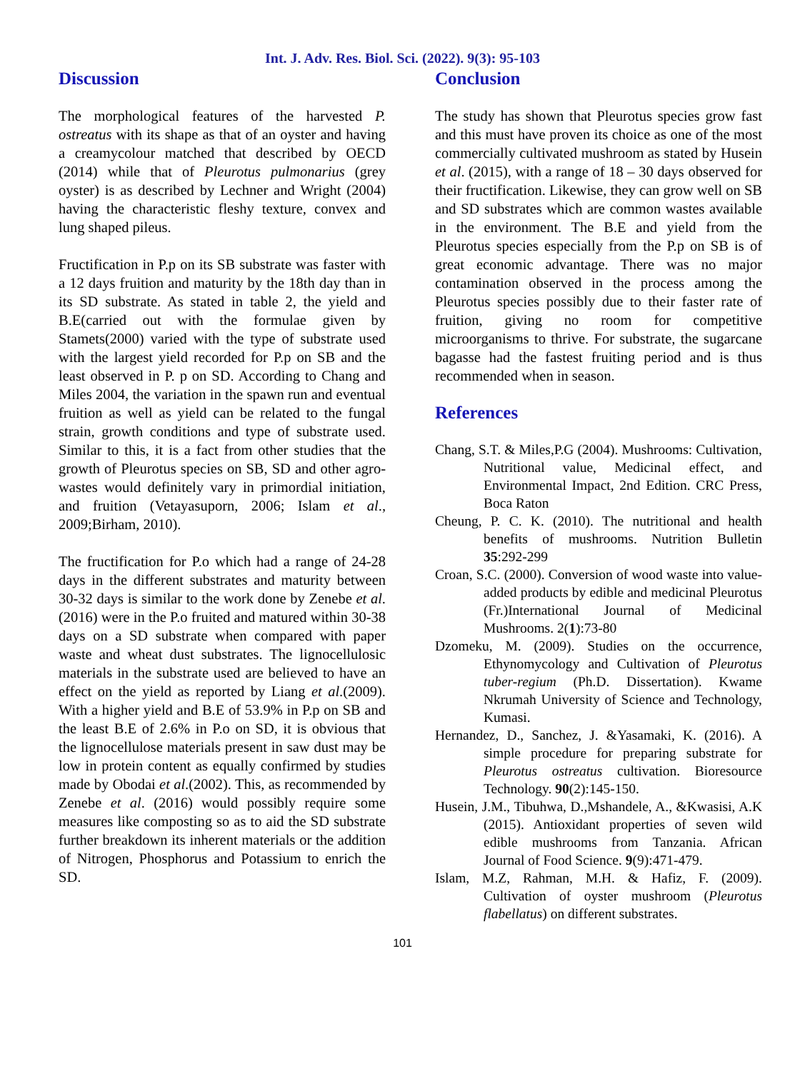Int. J. Adv. Res. Biol. Sci. (2022). 9(3): 95-103
Discussion
The morphological features of the harvested P. ostreatus with its shape as that of an oyster and having a creamycolour matched that described by OECD (2014) while that of Pleurotus pulmonarius (grey oyster) is as described by Lechner and Wright (2004) having the characteristic fleshy texture, convex and lung shaped pileus.
Fructification in P.p on its SB substrate was faster with a 12 days fruition and maturity by the 18th day than in its SD substrate. As stated in table 2, the yield and B.E(carried out with the formulae given by Stamets(2000) varied with the type of substrate used with the largest yield recorded for P.p on SB and the least observed in P. p on SD. According to Chang and Miles 2004, the variation in the spawn run and eventual fruition as well as yield can be related to the fungal strain, growth conditions and type of substrate used. Similar to this, it is a fact from other studies that the growth of Pleurotus species on SB, SD and other agro-wastes would definitely vary in primordial initiation, and fruition (Vetayasuporn, 2006; Islam et al., 2009;Birham, 2010).
The fructification for P.o which had a range of 24-28 days in the different substrates and maturity between 30-32 days is similar to the work done by Zenebe et al.(2016) were in the P.o fruited and matured within 30-38 days on a SD substrate when compared with paper waste and wheat dust substrates. The lignocellulosic materials in the substrate used are believed to have an effect on the yield as reported by Liang et al.(2009). With a higher yield and B.E of 53.9% in P.p on SB and the least B.E of 2.6% in P.o on SD, it is obvious that the lignocellulose materials present in saw dust may be low in protein content as equally confirmed by studies made by Obodai et al.(2002). This, as recommended by Zenebe et al. (2016) would possibly require some measures like composting so as to aid the SD substrate further breakdown its inherent materials or the addition of Nitrogen, Phosphorus and Potassium to enrich the SD.
Conclusion
The study has shown that Pleurotus species grow fast and this must have proven its choice as one of the most commercially cultivated mushroom as stated by Husein et al. (2015), with a range of 18 – 30 days observed for their fructification. Likewise, they can grow well on SB and SD substrates which are common wastes available in the environment. The B.E and yield from the Pleurotus species especially from the P.p on SB is of great economic advantage. There was no major contamination observed in the process among the Pleurotus species possibly due to their faster rate of fruition, giving no room for competitive microorganisms to thrive. For substrate, the sugarcane bagasse had the fastest fruiting period and is thus recommended when in season.
References
Chang, S.T. & Miles,P.G (2004). Mushrooms: Cultivation, Nutritional value, Medicinal effect, and Environmental Impact, 2nd Edition. CRC Press, Boca Raton
Cheung, P. C. K. (2010). The nutritional and health benefits of mushrooms. Nutrition Bulletin 35:292-299
Croan, S.C. (2000). Conversion of wood waste into value-added products by edible and medicinal Pleurotus (Fr.)International Journal of Medicinal Mushrooms. 2(1):73-80
Dzomeku, M. (2009). Studies on the occurrence, Ethynomycology and Cultivation of Pleurotus tuber-regium (Ph.D. Dissertation). Kwame Nkrumah University of Science and Technology, Kumasi.
Hernandez, D., Sanchez, J. &Yasamaki, K. (2016). A simple procedure for preparing substrate for Pleurotus ostreatus cultivation. Bioresource Technology. 90(2):145-150.
Husein, J.M., Tibuhwa, D.,Mshandele, A., &Kwasisi, A.K (2015). Antioxidant properties of seven wild edible mushrooms from Tanzania. African Journal of Food Science. 9(9):471-479.
Islam, M.Z, Rahman, M.H. & Hafiz, F. (2009). Cultivation of oyster mushroom (Pleurotus flabellatus) on different substrates.
101